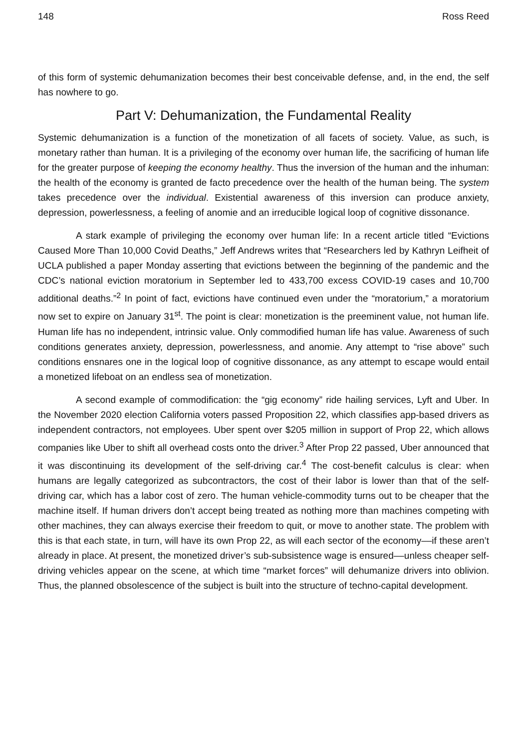148 Ross Reed
of this form of systemic dehumanization becomes their best conceivable defense, and, in the end, the self has nowhere to go.
Part V: Dehumanization, the Fundamental Reality
Systemic dehumanization is a function of the monetization of all facets of society. Value, as such, is monetary rather than human. It is a privileging of the economy over human life, the sacrificing of human life for the greater purpose of keeping the economy healthy. Thus the inversion of the human and the inhuman: the health of the economy is granted de facto precedence over the health of the human being. The system takes precedence over the individual. Existential awareness of this inversion can produce anxiety, depression, powerlessness, a feeling of anomie and an irreducible logical loop of cognitive dissonance.
A stark example of privileging the economy over human life: In a recent article titled “Evictions Caused More Than 10,000 Covid Deaths,” Jeff Andrews writes that “Researchers led by Kathryn Leifheit of UCLA published a paper Monday asserting that evictions between the beginning of the pandemic and the CDC’s national eviction moratorium in September led to 433,700 excess COVID-19 cases and 10,700 additional deaths.”<sup>2</sup> In point of fact, evictions have continued even under the “moratorium,” a moratorium now set to expire on January 31<sup>st</sup>. The point is clear: monetization is the preeminent value, not human life. Human life has no independent, intrinsic value. Only commodified human life has value. Awareness of such conditions generates anxiety, depression, powerlessness, and anomie. Any attempt to “rise above” such conditions ensnares one in the logical loop of cognitive dissonance, as any attempt to escape would entail a monetized lifeboat on an endless sea of monetization.
A second example of commodification: the “gig economy” ride hailing services, Lyft and Uber. In the November 2020 election California voters passed Proposition 22, which classifies app-based drivers as independent contractors, not employees. Uber spent over $205 million in support of Prop 22, which allows companies like Uber to shift all overhead costs onto the driver.<sup>3</sup> After Prop 22 passed, Uber announced that it was discontinuing its development of the self-driving car.<sup>4</sup> The cost-benefit calculus is clear: when humans are legally categorized as subcontractors, the cost of their labor is lower than that of the self-driving car, which has a labor cost of zero. The human vehicle-commodity turns out to be cheaper that the machine itself. If human drivers don’t accept being treated as nothing more than machines competing with other machines, they can always exercise their freedom to quit, or move to another state. The problem with this is that each state, in turn, will have its own Prop 22, as will each sector of the economy––if these aren’t already in place. At present, the monetized driver’s sub-subsistence wage is ensured––unless cheaper self-driving vehicles appear on the scene, at which time “market forces” will dehumanize drivers into oblivion. Thus, the planned obsolescence of the subject is built into the structure of techno-capital development.